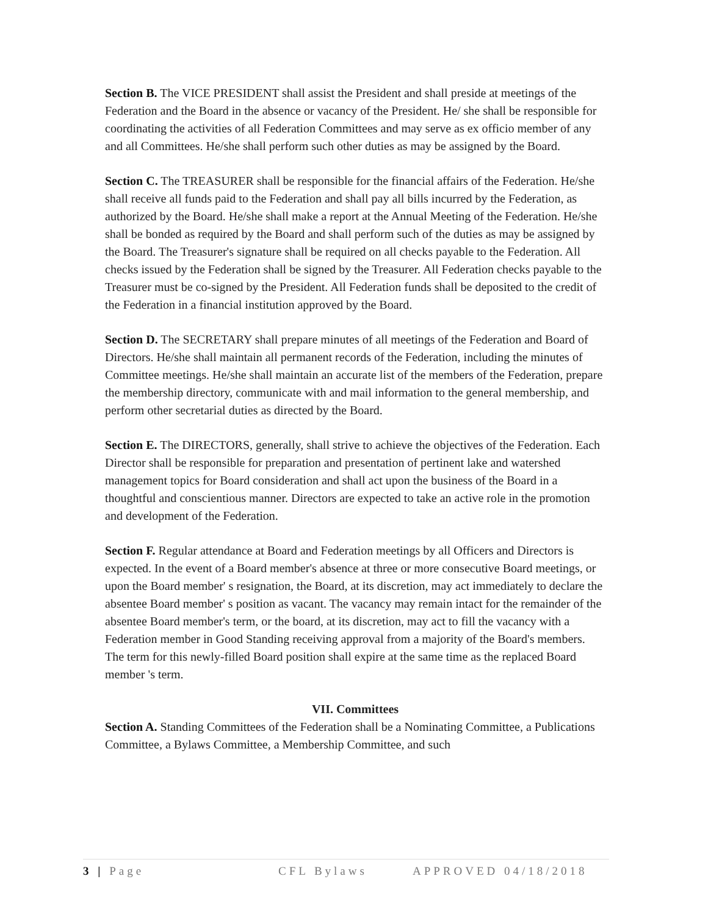Section B. The VICE PRESIDENT shall assist the President and shall preside at meetings of the Federation and the Board in the absence or vacancy of the President. He/ she shall be responsible for coordinating the activities of all Federation Committees and may serve as ex officio member of any and all Committees. He/she shall perform such other duties as may be assigned by the Board.
Section C. The TREASURER shall be responsible for the financial affairs of the Federation. He/she shall receive all funds paid to the Federation and shall pay all bills incurred by the Federation, as authorized by the Board. He/she shall make a report at the Annual Meeting of the Federation. He/she shall be bonded as required by the Board and shall perform such of the duties as may be assigned by the Board. The Treasurer's signature shall be required on all checks payable to the Federation. All checks issued by the Federation shall be signed by the Treasurer. All Federation checks payable to the Treasurer must be co-signed by the President. All Federation funds shall be deposited to the credit of the Federation in a financial institution approved by the Board.
Section D. The SECRETARY shall prepare minutes of all meetings of the Federation and Board of Directors. He/she shall maintain all permanent records of the Federation, including the minutes of Committee meetings. He/she shall maintain an accurate list of the members of the Federation, prepare the membership directory, communicate with and mail information to the general membership, and perform other secretarial duties as directed by the Board.
Section E. The DIRECTORS, generally, shall strive to achieve the objectives of the Federation. Each Director shall be responsible for preparation and presentation of pertinent lake and watershed management topics for Board consideration and shall act upon the business of the Board in a thoughtful and conscientious manner. Directors are expected to take an active role in the promotion and development of the Federation.
Section F. Regular attendance at Board and Federation meetings by all Officers and Directors is expected. In the event of a Board member's absence at three or more consecutive Board meetings, or upon the Board member' s resignation, the Board, at its discretion, may act immediately to declare the absentee Board member' s position as vacant. The vacancy may remain intact for the remainder of the absentee Board member's term, or the board, at its discretion, may act to fill the vacancy with a Federation member in Good Standing receiving approval from a majority of the Board's members. The term for this newly-filled Board position shall expire at the same time as the replaced Board member 's term.
VII. Committees
Section A. Standing Committees of the Federation shall be a Nominating Committee, a Publications Committee, a Bylaws Committee, a Membership Committee, and such
3 | Page CFL Bylaws APPROVED 04/18/2018